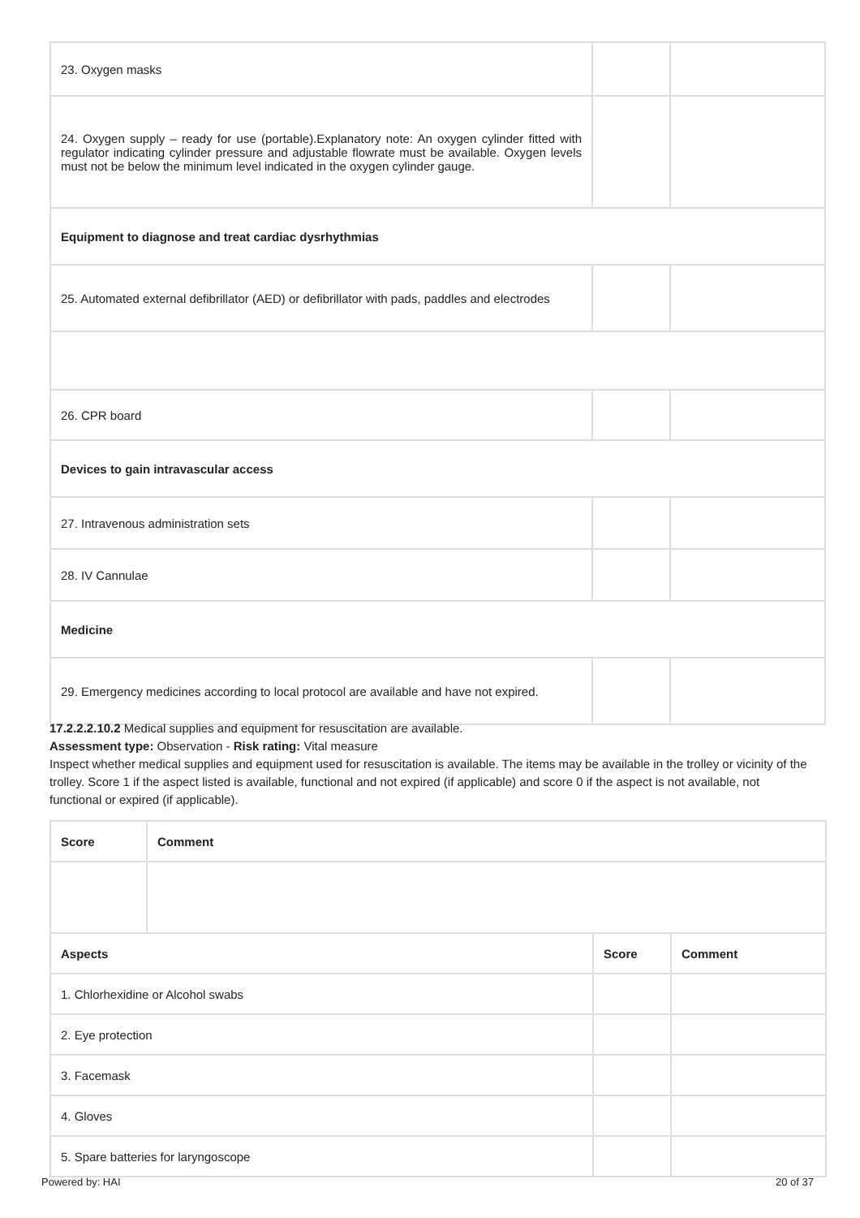| 23. Oxygen masks | | |
| 24. Oxygen supply – ready for use (portable).Explanatory note: An oxygen cylinder fitted with regulator indicating cylinder pressure and adjustable flowrate must be available. Oxygen levels must not be below the minimum level indicated in the oxygen cylinder gauge. | | |
| Equipment to diagnose and treat cardiac dysrhythmias | | |
| 25. Automated external defibrillator (AED) or defibrillator with pads, paddles and electrodes | | |
| 26. CPR board | | |
| Devices to gain intravascular access | | |
| 27. Intravenous administration sets | | |
| 28. IV Cannulae | | |
| Medicine | | |
| 29. Emergency medicines according to local protocol are available and have not expired. | | |
17.2.2.2.10.2 Medical supplies and equipment for resuscitation are available.
Assessment type: Observation - Risk rating: Vital measure
Inspect whether medical supplies and equipment used for resuscitation is available. The items may be available in the trolley or vicinity of the trolley. Score 1 if the aspect listed is available, functional and not expired (if applicable) and score 0 if the aspect is not available, not functional or expired (if applicable).
| Score | Comment |
| --- | --- |
| Aspects | Score | Comment |
| --- | --- | --- |
| 1. Chlorhexidine or Alcohol swabs | | |
| 2. Eye protection | | |
| 3. Facemask | | |
| 4. Gloves | | |
| 5. Spare batteries for laryngoscope | | |
Powered by: HAI 20 of 37